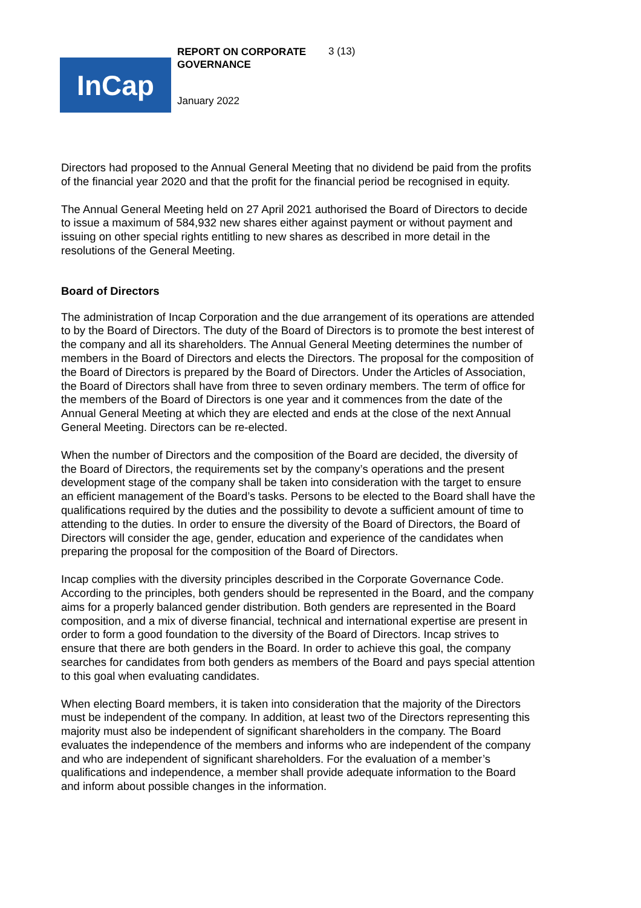InCap
REPORT ON CORPORATE GOVERNANCE 3 (13)
January 2022
Directors had proposed to the Annual General Meeting that no dividend be paid from the profits of the financial year 2020 and that the profit for the financial period be recognised in equity.
The Annual General Meeting held on 27 April 2021 authorised the Board of Directors to decide to issue a maximum of 584,932 new shares either against payment or without payment and issuing on other special rights entitling to new shares as described in more detail in the resolutions of the General Meeting.
Board of Directors
The administration of Incap Corporation and the due arrangement of its operations are attended to by the Board of Directors. The duty of the Board of Directors is to promote the best interest of the company and all its shareholders. The Annual General Meeting determines the number of members in the Board of Directors and elects the Directors. The proposal for the composition of the Board of Directors is prepared by the Board of Directors. Under the Articles of Association, the Board of Directors shall have from three to seven ordinary members. The term of office for the members of the Board of Directors is one year and it commences from the date of the Annual General Meeting at which they are elected and ends at the close of the next Annual General Meeting. Directors can be re-elected.
When the number of Directors and the composition of the Board are decided, the diversity of the Board of Directors, the requirements set by the company’s operations and the present development stage of the company shall be taken into consideration with the target to ensure an efficient management of the Board’s tasks. Persons to be elected to the Board shall have the qualifications required by the duties and the possibility to devote a sufficient amount of time to attending to the duties. In order to ensure the diversity of the Board of Directors, the Board of Directors will consider the age, gender, education and experience of the candidates when preparing the proposal for the composition of the Board of Directors.
Incap complies with the diversity principles described in the Corporate Governance Code. According to the principles, both genders should be represented in the Board, and the company aims for a properly balanced gender distribution. Both genders are represented in the Board composition, and a mix of diverse financial, technical and international expertise are present in order to form a good foundation to the diversity of the Board of Directors. Incap strives to ensure that there are both genders in the Board. In order to achieve this goal, the company searches for candidates from both genders as members of the Board and pays special attention to this goal when evaluating candidates.
When electing Board members, it is taken into consideration that the majority of the Directors must be independent of the company. In addition, at least two of the Directors representing this majority must also be independent of significant shareholders in the company. The Board evaluates the independence of the members and informs who are independent of the company and who are independent of significant shareholders. For the evaluation of a member’s qualifications and independence, a member shall provide adequate information to the Board and inform about possible changes in the information.